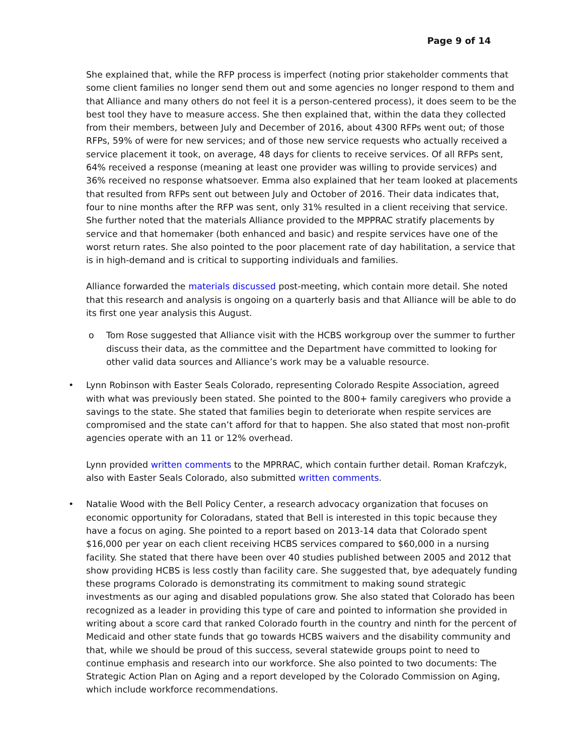Page 9 of 14
She explained that, while the RFP process is imperfect (noting prior stakeholder comments that some client families no longer send them out and some agencies no longer respond to them and that Alliance and many others do not feel it is a person-centered process), it does seem to be the best tool they have to measure access. She then explained that, within the data they collected from their members, between July and December of 2016, about 4300 RFPs went out; of those RFPs, 59% of were for new services; and of those new service requests who actually received a service placement it took, on average, 48 days for clients to receive services. Of all RFPs sent, 64% received a response (meaning at least one provider was willing to provide services) and 36% received no response whatsoever. Emma also explained that her team looked at placements that resulted from RFPs sent out between July and October of 2016. Their data indicates that, four to nine months after the RFP was sent, only 31% resulted in a client receiving that service. She further noted that the materials Alliance provided to the MPPRAC stratify placements by service and that homemaker (both enhanced and basic) and respite services have one of the worst return rates. She also pointed to the poor placement rate of day habilitation, a service that is in high-demand and is critical to supporting individuals and families.
Alliance forwarded the materials discussed post-meeting, which contain more detail. She noted that this research and analysis is ongoing on a quarterly basis and that Alliance will be able to do its first one year analysis this August.
o Tom Rose suggested that Alliance visit with the HCBS workgroup over the summer to further discuss their data, as the committee and the Department have committed to looking for other valid data sources and Alliance’s work may be a valuable resource.
•
Lynn Robinson with Easter Seals Colorado, representing Colorado Respite Association, agreed with what was previously been stated. She pointed to the 800+ family caregivers who provide a savings to the state. She stated that families begin to deteriorate when respite services are compromised and the state can’t afford for that to happen. She also stated that most non-profit agencies operate with an 11 or 12% overhead.
Lynn provided written comments to the MPRRAC, which contain further detail. Roman Krafczyk, also with Easter Seals Colorado, also submitted written comments.
•
Natalie Wood with the Bell Policy Center, a research advocacy organization that focuses on economic opportunity for Coloradans, stated that Bell is interested in this topic because they have a focus on aging. She pointed to a report based on 2013-14 data that Colorado spent $16,000 per year on each client receiving HCBS services compared to $60,000 in a nursing facility. She stated that there have been over 40 studies published between 2005 and 2012 that show providing HCBS is less costly than facility care. She suggested that, bye adequately funding these programs Colorado is demonstrating its commitment to making sound strategic investments as our aging and disabled populations grow. She also stated that Colorado has been recognized as a leader in providing this type of care and pointed to information she provided in writing about a score card that ranked Colorado fourth in the country and ninth for the percent of Medicaid and other state funds that go towards HCBS waivers and the disability community and that, while we should be proud of this success, several statewide groups point to need to continue emphasis and research into our workforce. She also pointed to two documents: The Strategic Action Plan on Aging and a report developed by the Colorado Commission on Aging, which include workforce recommendations.